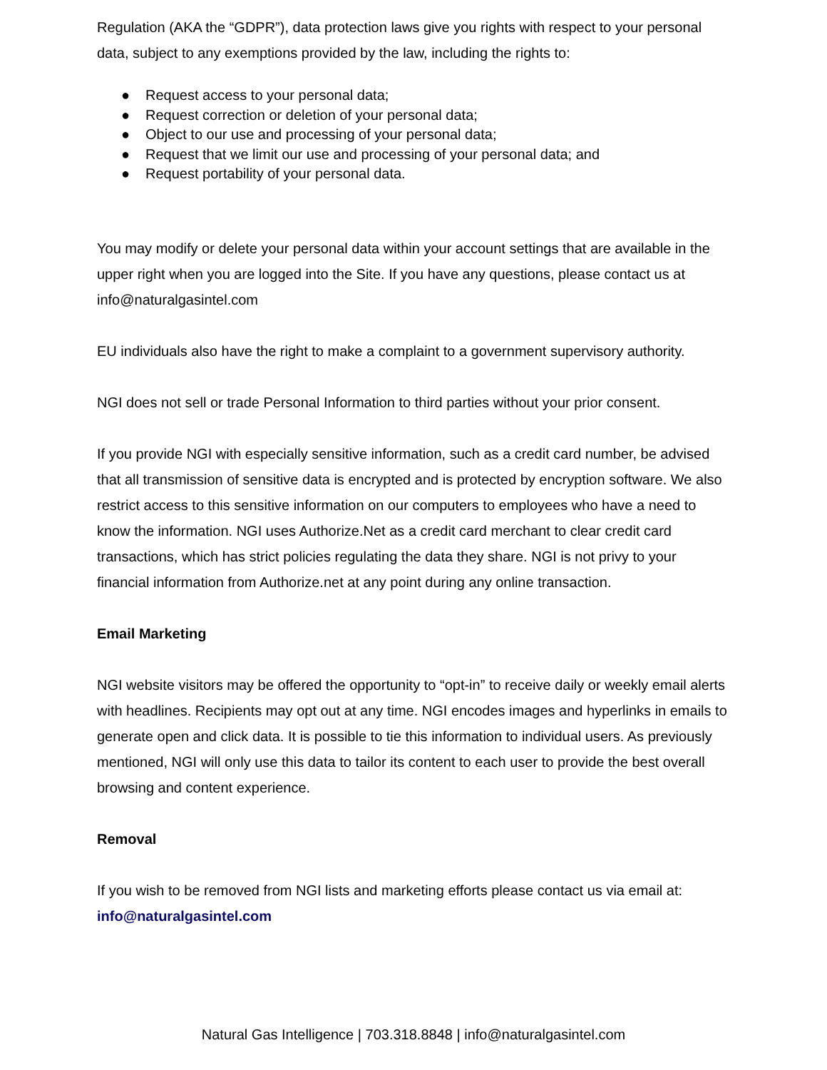Regulation (AKA the “GDPR”), data protection laws give you rights with respect to your personal data, subject to any exemptions provided by the law, including the rights to:
● Request access to your personal data;
● Request correction or deletion of your personal data;
● Object to our use and processing of your personal data;
● Request that we limit our use and processing of your personal data; and
● Request portability of your personal data.
You may modify or delete your personal data within your account settings that are available in the upper right when you are logged into the Site. If you have any questions, please contact us at info@naturalgasintel.com
EU individuals also have the right to make a complaint to a government supervisory authority.
NGI does not sell or trade Personal Information to third parties without your prior consent.
If you provide NGI with especially sensitive information, such as a credit card number, be advised that all transmission of sensitive data is encrypted and is protected by encryption software. We also restrict access to this sensitive information on our computers to employees who have a need to know the information. NGI uses Authorize.Net as a credit card merchant to clear credit card transactions, which has strict policies regulating the data they share. NGI is not privy to your financial information from Authorize.net at any point during any online transaction.
Email Marketing
NGI website visitors may be offered the opportunity to “opt-in” to receive daily or weekly email alerts with headlines. Recipients may opt out at any time. NGI encodes images and hyperlinks in emails to generate open and click data. It is possible to tie this information to individual users. As previously mentioned, NGI will only use this data to tailor its content to each user to provide the best overall browsing and content experience.
Removal
If you wish to be removed from NGI lists and marketing efforts please contact us via email at: info@naturalgasintel.com
Natural Gas Intelligence | 703.318.8848 | info@naturalgasintel.com